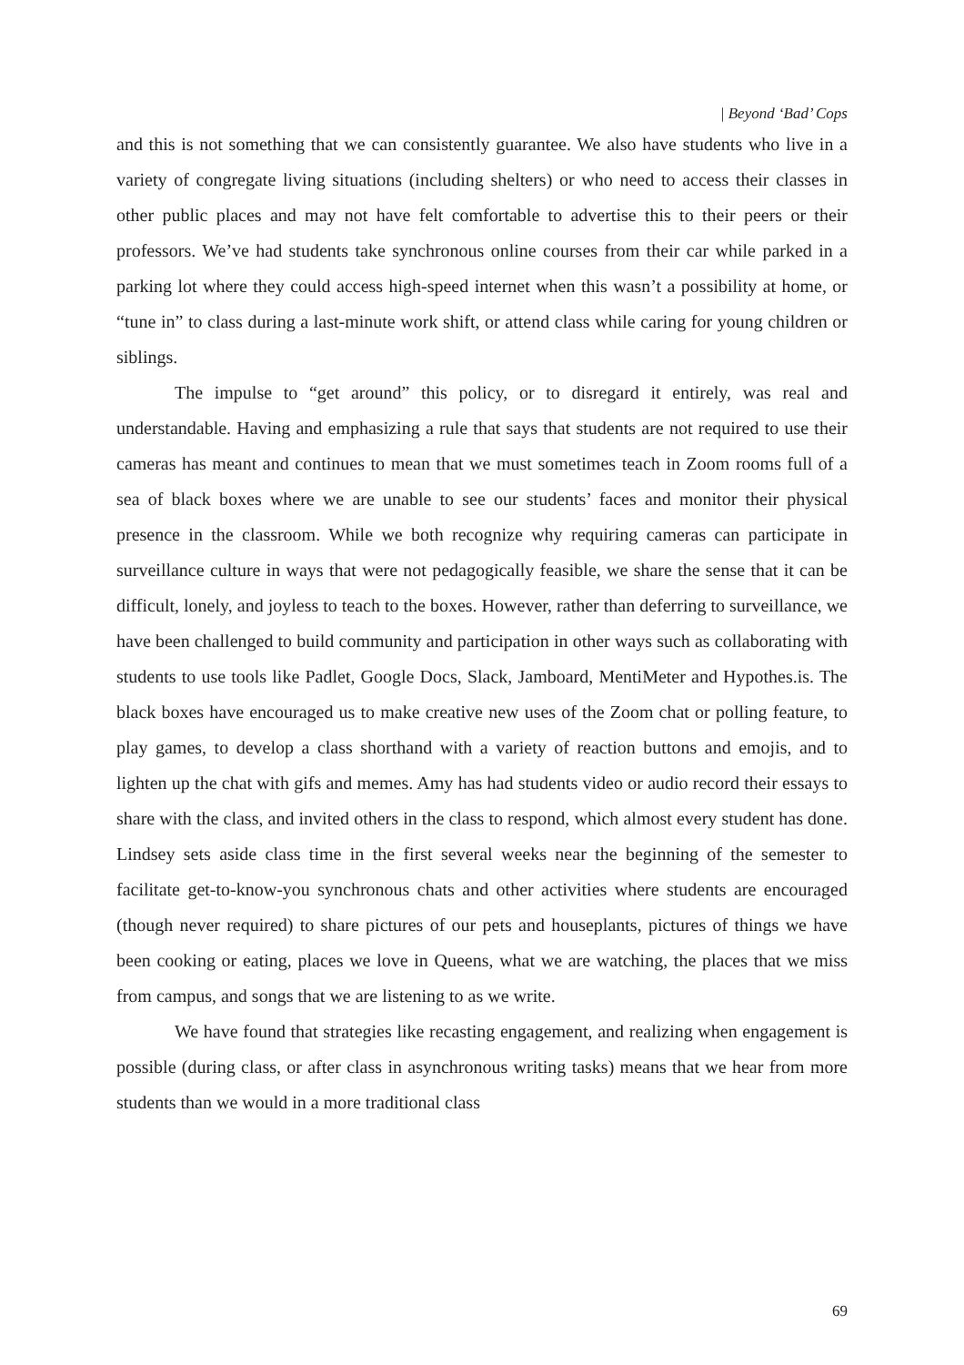| Beyond ‘Bad’ Cops
and this is not something that we can consistently guarantee. We also have students who live in a variety of congregate living situations (including shelters) or who need to access their classes in other public places and may not have felt comfortable to advertise this to their peers or their professors. We’ve had students take synchronous online courses from their car while parked in a parking lot where they could access high-speed internet when this wasn’t a possibility at home, or “tune in” to class during a last-minute work shift, or attend class while caring for young children or siblings.
The impulse to “get around” this policy, or to disregard it entirely, was real and understandable. Having and emphasizing a rule that says that students are not required to use their cameras has meant and continues to mean that we must sometimes teach in Zoom rooms full of a sea of black boxes where we are unable to see our students’ faces and monitor their physical presence in the classroom. While we both recognize why requiring cameras can participate in surveillance culture in ways that were not pedagogically feasible, we share the sense that it can be difficult, lonely, and joyless to teach to the boxes. However, rather than deferring to surveillance, we have been challenged to build community and participation in other ways such as collaborating with students to use tools like Padlet, Google Docs, Slack, Jamboard, MentiMeter and Hypothes.is. The black boxes have encouraged us to make creative new uses of the Zoom chat or polling feature, to play games, to develop a class shorthand with a variety of reaction buttons and emojis, and to lighten up the chat with gifs and memes. Amy has had students video or audio record their essays to share with the class, and invited others in the class to respond, which almost every student has done. Lindsey sets aside class time in the first several weeks near the beginning of the semester to facilitate get-to-know-you synchronous chats and other activities where students are encouraged (though never required) to share pictures of our pets and houseplants, pictures of things we have been cooking or eating, places we love in Queens, what we are watching, the places that we miss from campus, and songs that we are listening to as we write.
We have found that strategies like recasting engagement, and realizing when engagement is possible (during class, or after class in asynchronous writing tasks) means that we hear from more students than we would in a more traditional class
69